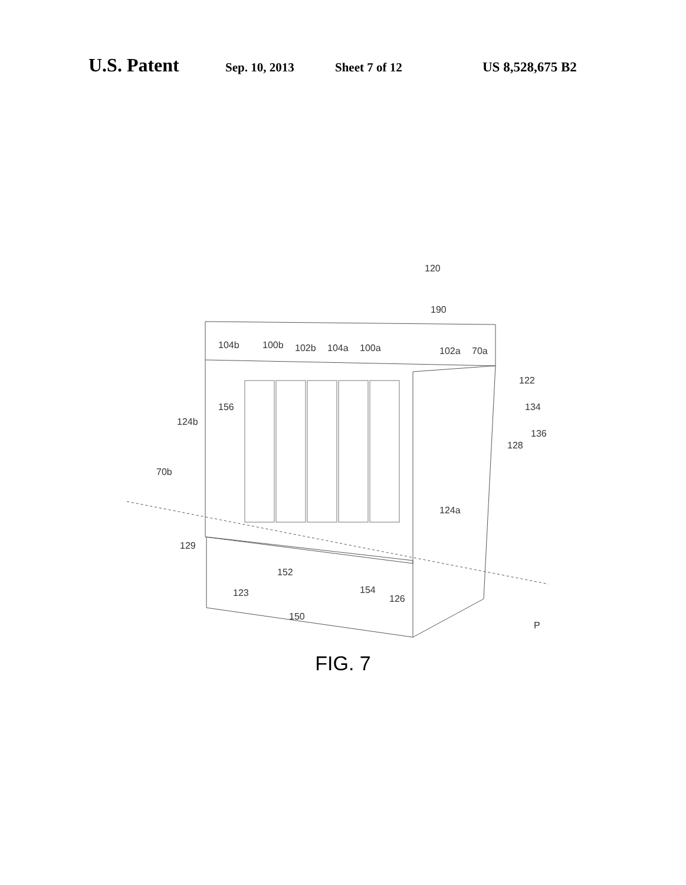U.S. Patent Sep. 10, 2013 Sheet 7 of 12 US 8,528,675 B2
120
190
104b
100b
102b
104a
100a
102a
70a
122
134
136
128
156
124b
70b
124a
129
152
123
154
126
150
P
FIG. 7